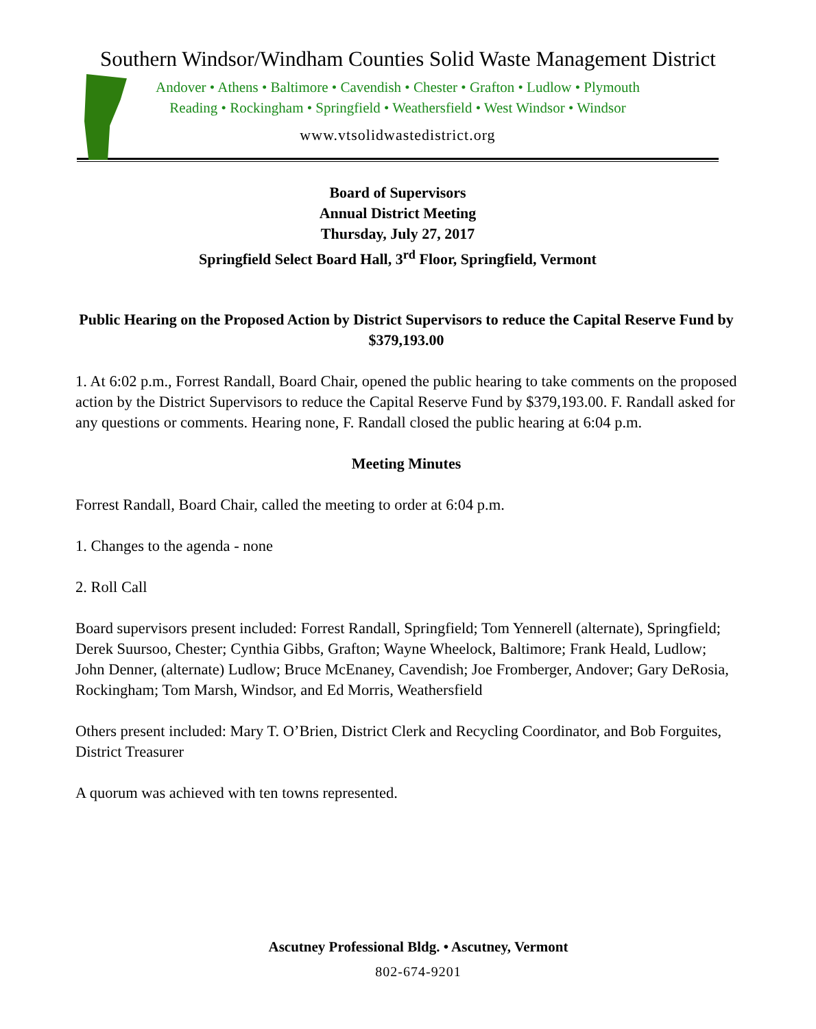Southern Windsor/Windham Counties Solid Waste Management District
Andover • Athens • Baltimore • Cavendish • Chester • Grafton • Ludlow • Plymouth
Reading • Rockingham • Springfield • Weathersfield • West Windsor • Windsor
www.vtsolidwastedistrict.org
Board of Supervisors
Annual District Meeting
Thursday, July 27, 2017
Springfield Select Board Hall, 3<sup>rd</sup> Floor, Springfield, Vermont
Public Hearing on the Proposed Action by District Supervisors to reduce the Capital Reserve Fund by $379,193.00
1. At 6:02 p.m., Forrest Randall, Board Chair, opened the public hearing to take comments on the proposed action by the District Supervisors to reduce the Capital Reserve Fund by $379,193.00. F. Randall asked for any questions or comments. Hearing none, F. Randall closed the public hearing at 6:04 p.m.
Meeting Minutes
Forrest Randall, Board Chair, called the meeting to order at 6:04 p.m.
1. Changes to the agenda - none
2. Roll Call
Board supervisors present included: Forrest Randall, Springfield; Tom Yennerell (alternate), Springfield; Derek Suursoo, Chester; Cynthia Gibbs, Grafton; Wayne Wheelock, Baltimore; Frank Heald, Ludlow; John Denner, (alternate) Ludlow; Bruce McEnaney, Cavendish; Joe Fromberger, Andover; Gary DeRosia, Rockingham; Tom Marsh, Windsor, and Ed Morris, Weathersfield
Others present included: Mary T. O’Brien, District Clerk and Recycling Coordinator, and Bob Forguites, District Treasurer
A quorum was achieved with ten towns represented.
Ascutney Professional Bldg. • Ascutney, Vermont
802-674-9201